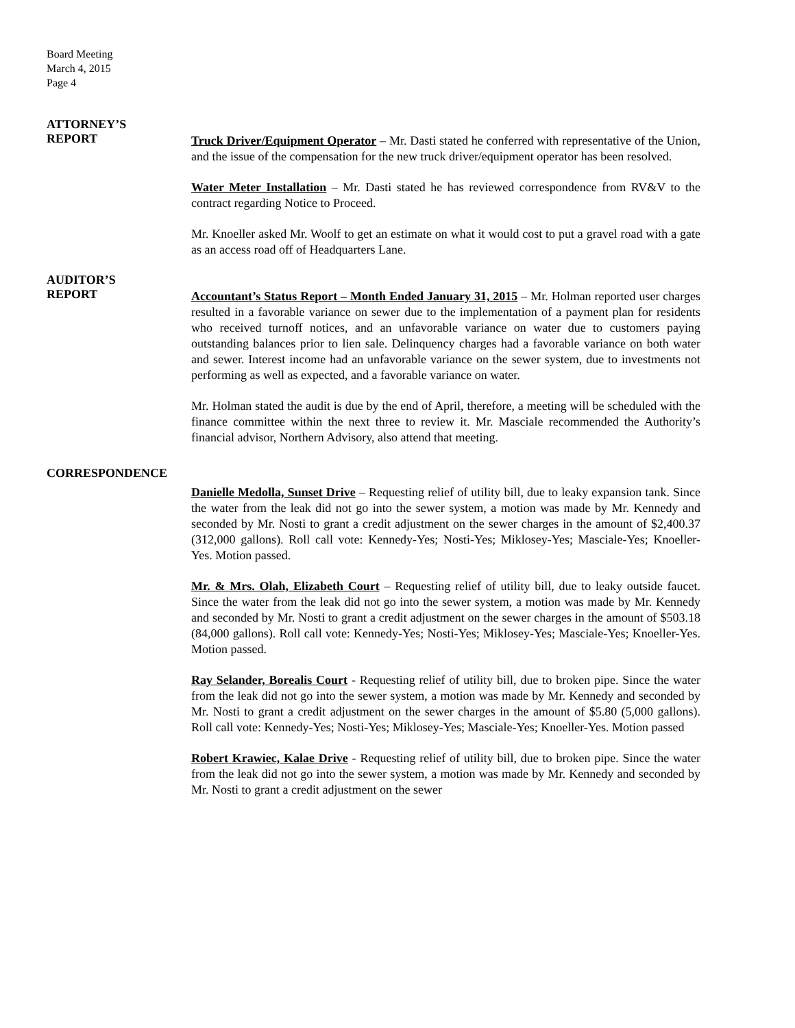Board Meeting
March 4, 2015
Page 4
ATTORNEY’S
REPORT
Truck Driver/Equipment Operator – Mr. Dasti stated he conferred with representative of the Union, and the issue of the compensation for the new truck driver/equipment operator has been resolved.
Water Meter Installation – Mr. Dasti stated he has reviewed correspondence from RV&V to the contract regarding Notice to Proceed.
Mr. Knoeller asked Mr. Woolf to get an estimate on what it would cost to put a gravel road with a gate as an access road off of Headquarters Lane.
AUDITOR’S
REPORT
Accountant’s Status Report – Month Ended January 31, 2015 – Mr. Holman reported user charges resulted in a favorable variance on sewer due to the implementation of a payment plan for residents who received turnoff notices, and an unfavorable variance on water due to customers paying outstanding balances prior to lien sale. Delinquency charges had a favorable variance on both water and sewer. Interest income had an unfavorable variance on the sewer system, due to investments not performing as well as expected, and a favorable variance on water.
Mr. Holman stated the audit is due by the end of April, therefore, a meeting will be scheduled with the finance committee within the next three to review it. Mr. Masciale recommended the Authority’s financial advisor, Northern Advisory, also attend that meeting.
CORRESPONDENCE
Danielle Medolla, Sunset Drive – Requesting relief of utility bill, due to leaky expansion tank. Since the water from the leak did not go into the sewer system, a motion was made by Mr. Kennedy and seconded by Mr. Nosti to grant a credit adjustment on the sewer charges in the amount of $2,400.37 (312,000 gallons). Roll call vote: Kennedy-Yes; Nosti-Yes; Miklosey-Yes; Masciale-Yes; Knoeller-Yes. Motion passed.
Mr. & Mrs. Olah, Elizabeth Court – Requesting relief of utility bill, due to leaky outside faucet. Since the water from the leak did not go into the sewer system, a motion was made by Mr. Kennedy and seconded by Mr. Nosti to grant a credit adjustment on the sewer charges in the amount of $503.18 (84,000 gallons). Roll call vote: Kennedy-Yes; Nosti-Yes; Miklosey-Yes; Masciale-Yes; Knoeller-Yes. Motion passed.
Ray Selander, Borealis Court - Requesting relief of utility bill, due to broken pipe. Since the water from the leak did not go into the sewer system, a motion was made by Mr. Kennedy and seconded by Mr. Nosti to grant a credit adjustment on the sewer charges in the amount of $5.80 (5,000 gallons). Roll call vote: Kennedy-Yes; Nosti-Yes; Miklosey-Yes; Masciale-Yes; Knoeller-Yes. Motion passed
Robert Krawiec, Kalae Drive - Requesting relief of utility bill, due to broken pipe. Since the water from the leak did not go into the sewer system, a motion was made by Mr. Kennedy and seconded by Mr. Nosti to grant a credit adjustment on the sewer